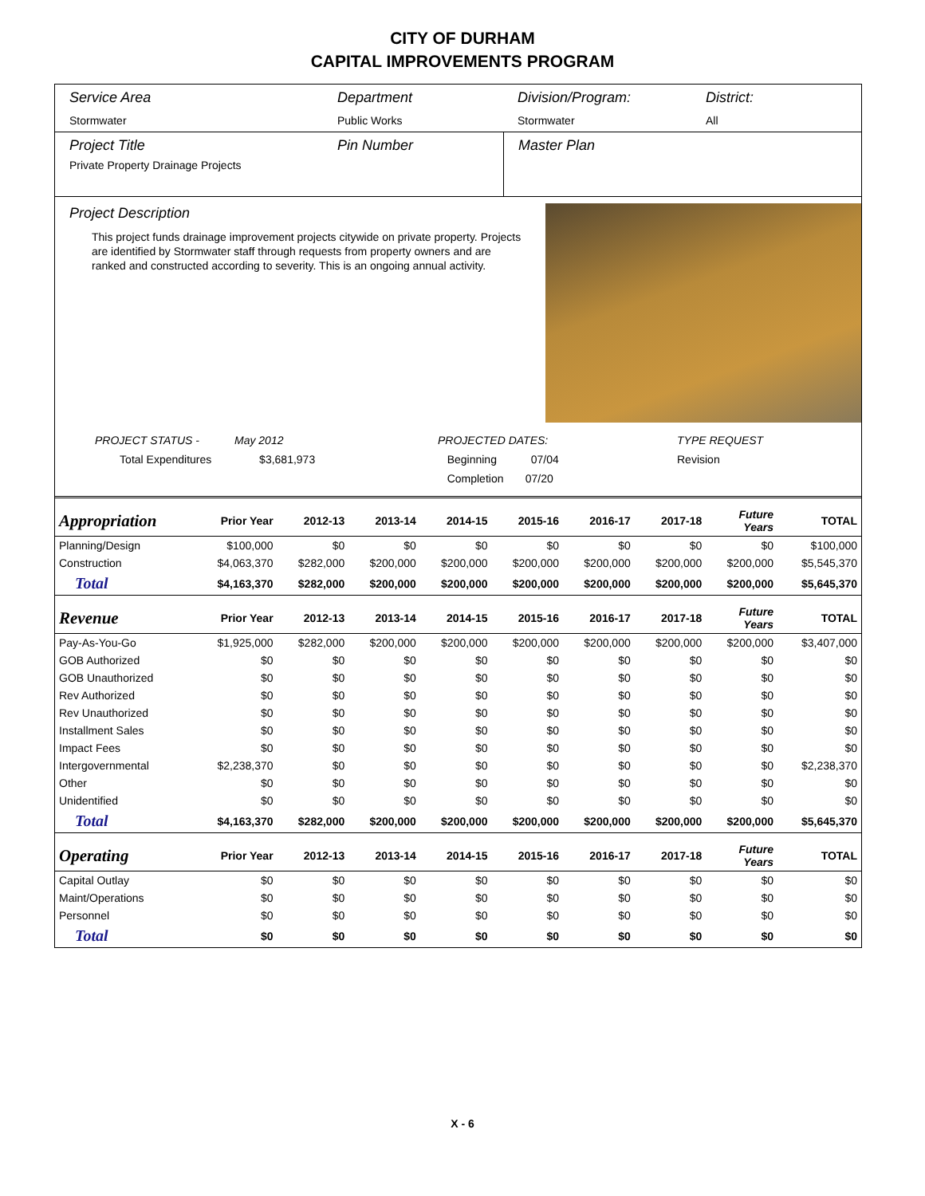CITY OF DURHAM
CAPITAL IMPROVEMENTS PROGRAM
Service Area
Stormwater
Department
Public Works
Division/Program:
Stormwater
District:
All
Project Title
Private Property Drainage Projects
Pin Number Master Plan
Project Description
This project funds drainage improvement projects citywide on private property. Projects are identified by Stormwater staff through requests from property owners and are ranked and constructed according to severity. This is an ongoing annual activity.
PROJECT STATUS -
Total Expenditures
May 2012
$3,681,973
PROJECTED DATES:
Beginning 07/04
Completion 07/20
TYPE REQUEST
Revision
| Appropriation | Prior Year | 2012-13 | 2013-14 | 2014-15 | 2015-16 | 2016-17 | 2017-18 | Future Years | TOTAL |
| --- | --- | --- | --- | --- | --- | --- | --- | --- | --- |
| Planning/Design | $100,000 | $0 | $0 | $0 | $0 | $0 | $0 | $0 | $100,000 |
| Construction | $4,063,370 | $282,000 | $200,000 | $200,000 | $200,000 | $200,000 | $200,000 | $200,000 | $5,545,370 |
| Total | $4,163,370 | $282,000 | $200,000 | $200,000 | $200,000 | $200,000 | $200,000 | $200,000 | $5,645,370 |
| Revenue | Prior Year | 2012-13 | 2013-14 | 2014-15 | 2015-16 | 2016-17 | 2017-18 | Future Years | TOTAL |
| Pay-As-You-Go | $1,925,000 | $282,000 | $200,000 | $200,000 | $200,000 | $200,000 | $200,000 | $200,000 | $3,407,000 |
| GOB Authorized | $0 | $0 | $0 | $0 | $0 | $0 | $0 | $0 | $0 |
| GOB Unauthorized | $0 | $0 | $0 | $0 | $0 | $0 | $0 | $0 | $0 |
| Rev Authorized | $0 | $0 | $0 | $0 | $0 | $0 | $0 | $0 | $0 |
| Rev Unauthorized | $0 | $0 | $0 | $0 | $0 | $0 | $0 | $0 | $0 |
| Installment Sales | $0 | $0 | $0 | $0 | $0 | $0 | $0 | $0 | $0 |
| Impact Fees | $0 | $0 | $0 | $0 | $0 | $0 | $0 | $0 | $0 |
| Intergovernmental | $2,238,370 | $0 | $0 | $0 | $0 | $0 | $0 | $0 | $2,238,370 |
| Other | $0 | $0 | $0 | $0 | $0 | $0 | $0 | $0 | $0 |
| Unidentified | $0 | $0 | $0 | $0 | $0 | $0 | $0 | $0 | $0 |
| Total | $4,163,370 | $282,000 | $200,000 | $200,000 | $200,000 | $200,000 | $200,000 | $200,000 | $5,645,370 |
| Operating | Prior Year | 2012-13 | 2013-14 | 2014-15 | 2015-16 | 2016-17 | 2017-18 | Future Years | TOTAL |
| Capital Outlay | $0 | $0 | $0 | $0 | $0 | $0 | $0 | $0 | $0 |
| Maint/Operations | $0 | $0 | $0 | $0 | $0 | $0 | $0 | $0 | $0 |
| Personnel | $0 | $0 | $0 | $0 | $0 | $0 | $0 | $0 | $0 |
| Total | $0 | $0 | $0 | $0 | $0 | $0 | $0 | $0 | $0 |
X - 6